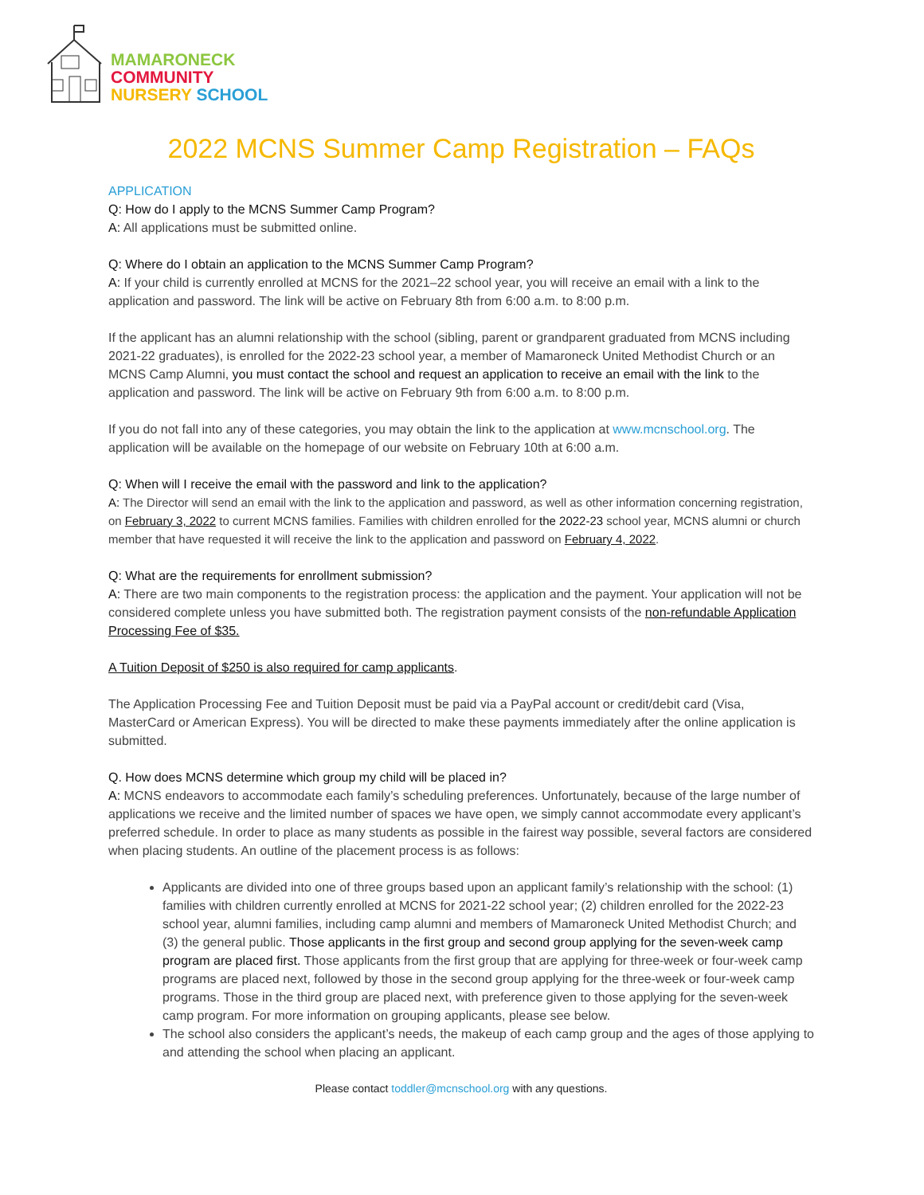MAMARONECK
COMMUNITY
NURSERY SCHOOL
2022 MCNS Summer Camp Registration – FAQs
APPLICATION
Q: How do I apply to the MCNS Summer Camp Program?
A: All applications must be submitted online.
Q: Where do I obtain an application to the MCNS Summer Camp Program?
A: If your child is currently enrolled at MCNS for the 2021–22 school year, you will receive an email with a link to the application and password. The link will be active on February 8th from 6:00 a.m. to 8:00 p.m.
If the applicant has an alumni relationship with the school (sibling, parent or grandparent graduated from MCNS including 2021-22 graduates), is enrolled for the 2022-23 school year, a member of Mamaroneck United Methodist Church or an MCNS Camp Alumni, you must contact the school and request an application to receive an email with the link to the application and password. The link will be active on February 9th from 6:00 a.m. to 8:00 p.m.
If you do not fall into any of these categories, you may obtain the link to the application at www.mcnschool.org. The application will be available on the homepage of our website on February 10th at 6:00 a.m.
Q: When will I receive the email with the password and link to the application?
A: The Director will send an email with the link to the application and password, as well as other information concerning registration, on February 3, 2022 to current MCNS families. Families with children enrolled for the 2022-23 school year, MCNS alumni or church member that have requested it will receive the link to the application and password on February 4, 2022.
Q: What are the requirements for enrollment submission?
A: There are two main components to the registration process: the application and the payment. Your application will not be considered complete unless you have submitted both. The registration payment consists of the non-refundable Application Processing Fee of $35.
A Tuition Deposit of $250 is also required for camp applicants.
The Application Processing Fee and Tuition Deposit must be paid via a PayPal account or credit/debit card (Visa, MasterCard or American Express). You will be directed to make these payments immediately after the online application is submitted.
Q. How does MCNS determine which group my child will be placed in?
A: MCNS endeavors to accommodate each family’s scheduling preferences. Unfortunately, because of the large number of applications we receive and the limited number of spaces we have open, we simply cannot accommodate every applicant’s preferred schedule. In order to place as many students as possible in the fairest way possible, several factors are considered when placing students. An outline of the placement process is as follows:
Applicants are divided into one of three groups based upon an applicant family’s relationship with the school: (1) families with children currently enrolled at MCNS for 2021-22 school year; (2) children enrolled for the 2022-23 school year, alumni families, including camp alumni and members of Mamaroneck United Methodist Church; and (3) the general public. Those applicants in the first group and second group applying for the seven-week camp program are placed first. Those applicants from the first group that are applying for three-week or four-week camp programs are placed next, followed by those in the second group applying for the three-week or four-week camp programs. Those in the third group are placed next, with preference given to those applying for the seven-week camp program. For more information on grouping applicants, please see below.
The school also considers the applicant’s needs, the makeup of each camp group and the ages of those applying to and attending the school when placing an applicant.
Please contact toddler@mcnschool.org with any questions.